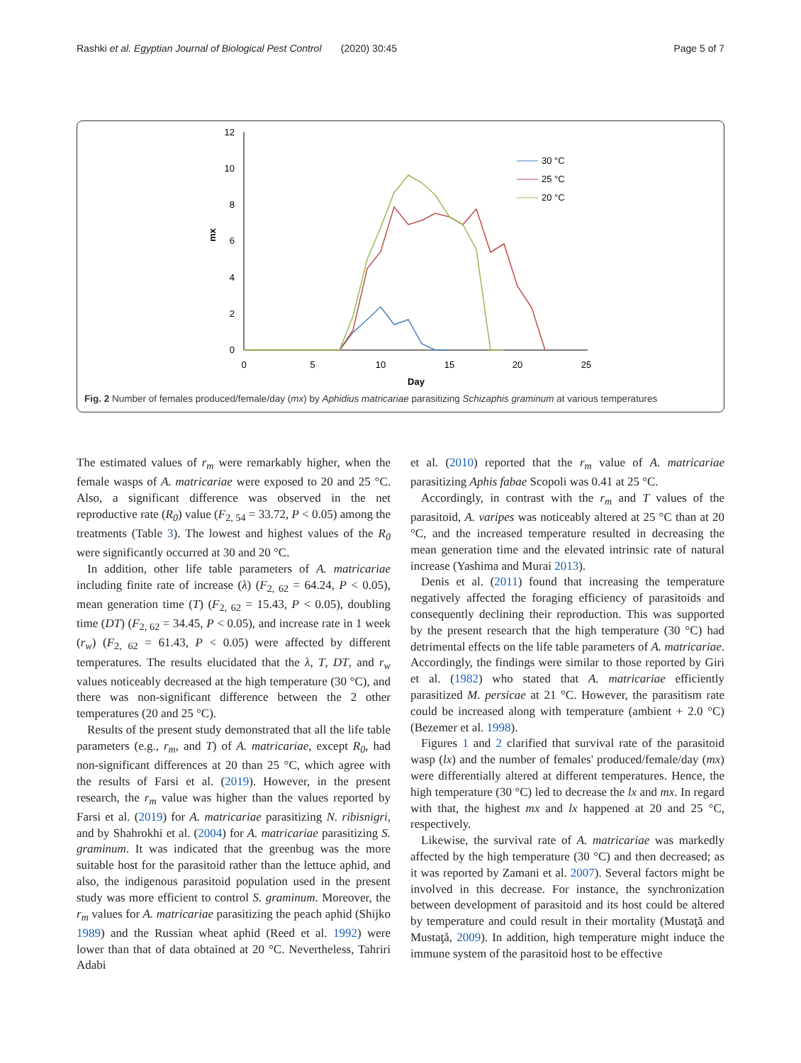Rashki et al. Egyptian Journal of Biological Pest Control (2020) 30:45 Page 5 of 7
12
10
8
6
4
2
0
0
5
10
15
20
25
Day
mx
30 °C
25 °C
20 °C
Fig. 2 Number of females produced/female/day (mx) by Aphidius matricariae parasitizing Schizaphis graminum at various temperatures
The estimated values of r<sub>m</sub> were remarkably higher, when the female wasps of A. matricariae were exposed to 20 and 25 °C. Also, a significant difference was observed in the net reproductive rate (R<sub>0</sub>) value (F<sub>2, 54</sub> = 33.72, P < 0.05) among the treatments (Table 3). The lowest and highest values of the R<sub>0</sub> were significantly occurred at 30 and 20 °C.
In addition, other life table parameters of A. matricariae including finite rate of increase (λ) (F<sub>2, 62</sub> = 64.24, P < 0.05), mean generation time (T) (F<sub>2, 62</sub> = 15.43, P < 0.05), doubling time (DT) (F<sub>2, 62</sub> = 34.45, P < 0.05), and increase rate in 1 week (r<sub>w</sub>) (F<sub>2, 62</sub> = 61.43, P < 0.05) were affected by different temperatures. The results elucidated that the λ, T, DT, and r<sub>w</sub> values noticeably decreased at the high temperature (30 °C), and there was non-significant difference between the 2 other temperatures (20 and 25 °C).
Results of the present study demonstrated that all the life table parameters (e.g., r<sub>m</sub>, and T) of A. matricariae, except R<sub>0</sub>, had non-significant differences at 20 than 25 °C, which agree with the results of Farsi et al. (2019). However, in the present research, the r<sub>m</sub> value was higher than the values reported by Farsi et al. (2019) for A. matricariae parasitizing N. ribisnigri, and by Shahrokhi et al. (2004) for A. matricariae parasitizing S. graminum. It was indicated that the greenbug was the more suitable host for the parasitoid rather than the lettuce aphid, and also, the indigenous parasitoid population used in the present study was more efficient to control S. graminum. Moreover, the r<sub>m</sub> values for A. matricariae parasitizing the peach aphid (Shijko 1989) and the Russian wheat aphid (Reed et al. 1992) were lower than that of data obtained at 20 °C. Nevertheless, Tahriri Adabi
et al. (2010) reported that the r<sub>m</sub> value of A. matricariae parasitizing Aphis fabae Scopoli was 0.41 at 25 °C.
Accordingly, in contrast with the r<sub>m</sub> and T values of the parasitoid, A. varipes was noticeably altered at 25 °C than at 20 °C, and the increased temperature resulted in decreasing the mean generation time and the elevated intrinsic rate of natural increase (Yashima and Murai 2013).
Denis et al. (2011) found that increasing the temperature negatively affected the foraging efficiency of parasitoids and consequently declining their reproduction. This was supported by the present research that the high temperature (30 °C) had detrimental effects on the life table parameters of A. matricariae. Accordingly, the findings were similar to those reported by Giri et al. (1982) who stated that A. matricariae efficiently parasitized M. persicae at 21 °C. However, the parasitism rate could be increased along with temperature (ambient + 2.0 °C) (Bezemer et al. 1998).
Figures 1 and 2 clarified that survival rate of the parasitoid wasp (lx) and the number of females' produced/female/day (mx) were differentially altered at different temperatures. Hence, the high temperature (30 °C) led to decrease the lx and mx. In regard with that, the highest mx and lx happened at 20 and 25 °C, respectively.
Likewise, the survival rate of A. matricariae was markedly affected by the high temperature (30 °C) and then decreased; as it was reported by Zamani et al. 2007). Several factors might be involved in this decrease. For instance, the synchronization between development of parasitoid and its host could be altered by temperature and could result in their mortality (Mustaţă and Mustaţă, 2009). In addition, high temperature might induce the immune system of the parasitoid host to be effective